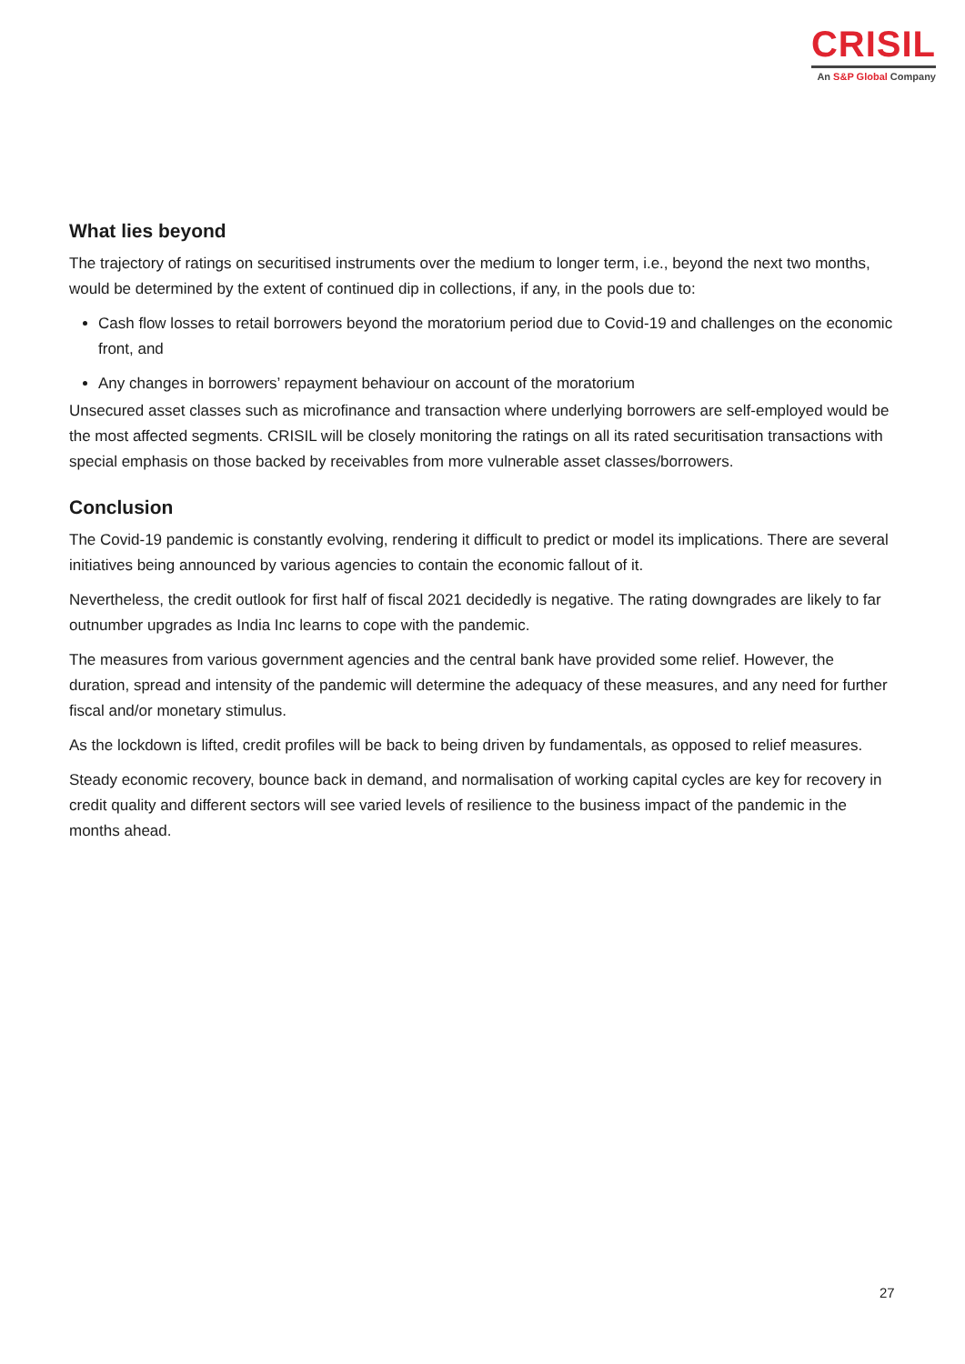CRISIL
An S&P Global Company
What lies beyond
The trajectory of ratings on securitised instruments over the medium to longer term, i.e., beyond the next two months, would be determined by the extent of continued dip in collections, if any, in the pools due to:
Cash flow losses to retail borrowers beyond the moratorium period due to Covid-19 and challenges on the economic front, and
Any changes in borrowers’ repayment behaviour on account of the moratorium
Unsecured asset classes such as microfinance and transaction where underlying borrowers are self-employed would be the most affected segments. CRISIL will be closely monitoring the ratings on all its rated securitisation transactions with special emphasis on those backed by receivables from more vulnerable asset classes/borrowers.
Conclusion
The Covid-19 pandemic is constantly evolving, rendering it difficult to predict or model its implications. There are several initiatives being announced by various agencies to contain the economic fallout of it.
Nevertheless, the credit outlook for first half of fiscal 2021 decidedly is negative. The rating downgrades are likely to far outnumber upgrades as India Inc learns to cope with the pandemic.
The measures from various government agencies and the central bank have provided some relief. However, the duration, spread and intensity of the pandemic will determine the adequacy of these measures, and any need for further fiscal and/or monetary stimulus.
As the lockdown is lifted, credit profiles will be back to being driven by fundamentals, as opposed to relief measures.
Steady economic recovery, bounce back in demand, and normalisation of working capital cycles are key for recovery in credit quality and different sectors will see varied levels of resilience to the business impact of the pandemic in the months ahead.
27